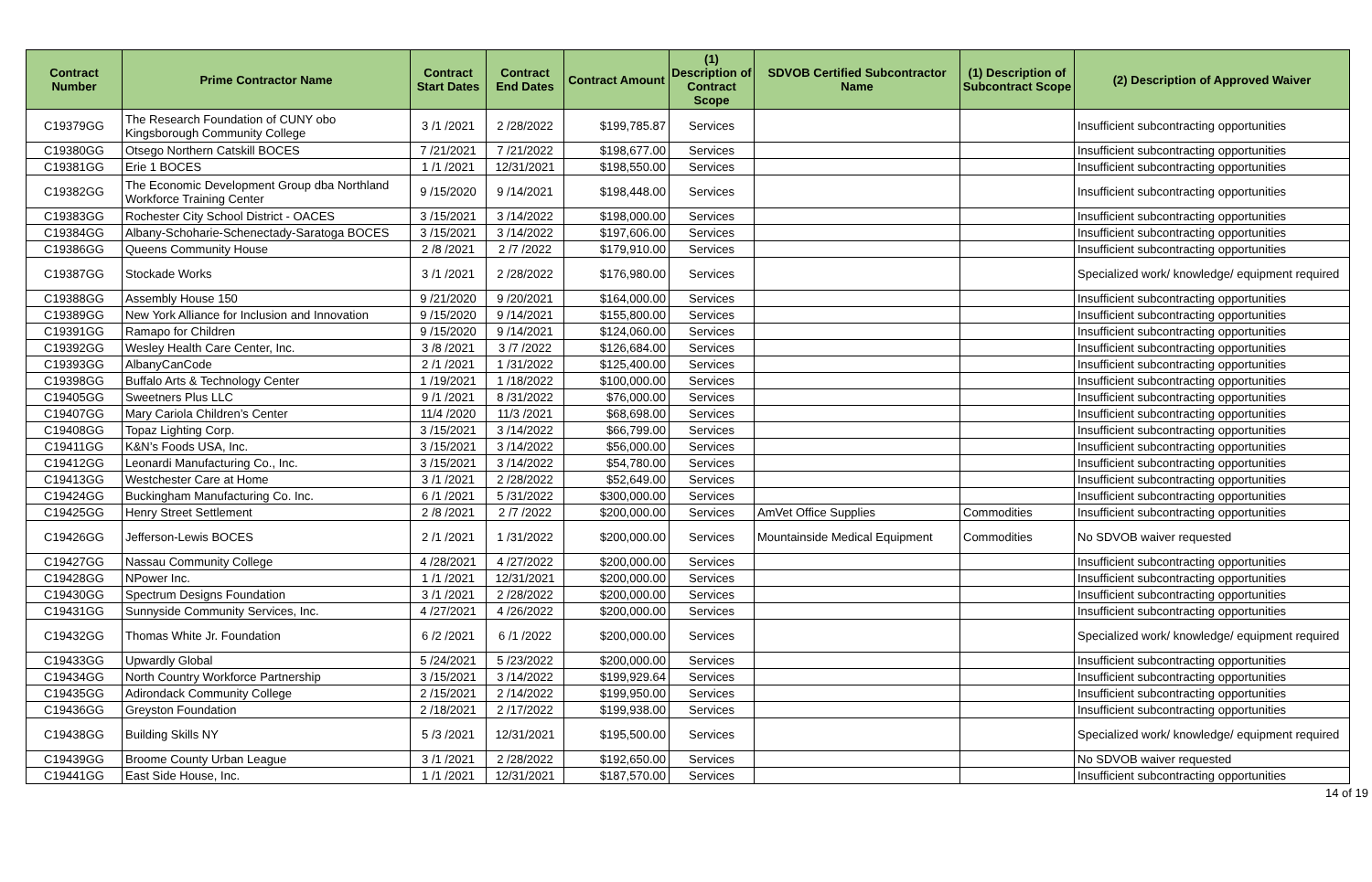| Contract Number | Prime Contractor Name | Contract Start Dates | Contract End Dates | Contract Amount | (1) Description of Contract Scope | SDVOB Certified Subcontractor Name | (1) Description of Subcontract Scope | (2) Description of Approved Waiver |
| --- | --- | --- | --- | --- | --- | --- | --- | --- |
| C19379GG | The Research Foundation of CUNY obo Kingsborough Community College | 3 /1 /2021 | 2 /28/2022 | $199,785.87 | Services | | | Insufficient subcontracting opportunities |
| C19380GG | Otsego Northern Catskill BOCES | 7 /21/2021 | 7 /21/2022 | $198,677.00 | Services | | | Insufficient subcontracting opportunities |
| C19381GG | Erie 1 BOCES | 1 /1 /2021 | 12/31/2021 | $198,550.00 | Services | | | Insufficient subcontracting opportunities |
| C19382GG | The Economic Development Group dba Northland Workforce Training Center | 9 /15/2020 | 9 /14/2021 | $198,448.00 | Services | | | Insufficient subcontracting opportunities |
| C19383GG | Rochester City School District - OACES | 3 /15/2021 | 3 /14/2022 | $198,000.00 | Services | | | Insufficient subcontracting opportunities |
| C19384GG | Albany-Schoharie-Schenectady-Saratoga BOCES | 3 /15/2021 | 3 /14/2022 | $197,606.00 | Services | | | Insufficient subcontracting opportunities |
| C19386GG | Queens Community House | 2 /8 /2021 | 2 /7 /2022 | $179,910.00 | Services | | | Insufficient subcontracting opportunities |
| C19387GG | Stockade Works | 3 /1 /2021 | 2 /28/2022 | $176,980.00 | Services | | | Specialized work/ knowledge/ equipment required |
| C19388GG | Assembly House 150 | 9 /21/2020 | 9 /20/2021 | $164,000.00 | Services | | | Insufficient subcontracting opportunities |
| C19389GG | New York Alliance for Inclusion and Innovation | 9 /15/2020 | 9 /14/2021 | $155,800.00 | Services | | | Insufficient subcontracting opportunities |
| C19391GG | Ramapo for Children | 9 /15/2020 | 9 /14/2021 | $124,060.00 | Services | | | Insufficient subcontracting opportunities |
| C19392GG | Wesley Health Care Center, Inc. | 3 /8 /2021 | 3 /7 /2022 | $126,684.00 | Services | | | Insufficient subcontracting opportunities |
| C19393GG | AlbanyCanCode | 2 /1 /2021 | 1 /31/2022 | $125,400.00 | Services | | | Insufficient subcontracting opportunities |
| C19398GG | Buffalo Arts & Technology Center | 1 /19/2021 | 1 /18/2022 | $100,000.00 | Services | | | Insufficient subcontracting opportunities |
| C19405GG | Sweetners Plus LLC | 9 /1 /2021 | 8 /31/2022 | $76,000.00 | Services | | | Insufficient subcontracting opportunities |
| C19407GG | Mary Cariola Children’s Center | 11/4 /2020 | 11/3 /2021 | $68,698.00 | Services | | | Insufficient subcontracting opportunities |
| C19408GG | Topaz Lighting Corp. | 3 /15/2021 | 3 /14/2022 | $66,799.00 | Services | | | Insufficient subcontracting opportunities |
| C19411GG | K&N’s Foods USA, Inc. | 3 /15/2021 | 3 /14/2022 | $56,000.00 | Services | | | Insufficient subcontracting opportunities |
| C19412GG | Leonardi Manufacturing Co., Inc. | 3 /15/2021 | 3 /14/2022 | $54,780.00 | Services | | | Insufficient subcontracting opportunities |
| C19413GG | Westchester Care at Home | 3 /1 /2021 | 2 /28/2022 | $52,649.00 | Services | | | Insufficient subcontracting opportunities |
| C19424GG | Buckingham Manufacturing Co. Inc. | 6 /1 /2021 | 5 /31/2022 | $300,000.00 | Services | | | Insufficient subcontracting opportunities |
| C19425GG | Henry Street Settlement | 2 /8 /2021 | 2 /7 /2022 | $200,000.00 | Services | AmVet Office Supplies | Commodities | Insufficient subcontracting opportunities |
| C19426GG | Jefferson-Lewis BOCES | 2 /1 /2021 | 1 /31/2022 | $200,000.00 | Services | Mountainside Medical Equipment | Commodities | No SDVOB waiver requested |
| C19427GG | Nassau Community College | 4 /28/2021 | 4 /27/2022 | $200,000.00 | Services | | | Insufficient subcontracting opportunities |
| C19428GG | NPower Inc. | 1 /1 /2021 | 12/31/2021 | $200,000.00 | Services | | | Insufficient subcontracting opportunities |
| C19430GG | Spectrum Designs Foundation | 3 /1 /2021 | 2 /28/2022 | $200,000.00 | Services | | | Insufficient subcontracting opportunities |
| C19431GG | Sunnyside Community Services, Inc. | 4 /27/2021 | 4 /26/2022 | $200,000.00 | Services | | | Insufficient subcontracting opportunities |
| C19432GG | Thomas White Jr. Foundation | 6 /2 /2021 | 6 /1 /2022 | $200,000.00 | Services | | | Specialized work/ knowledge/ equipment required |
| C19433GG | Upwardly Global | 5 /24/2021 | 5 /23/2022 | $200,000.00 | Services | | | Insufficient subcontracting opportunities |
| C19434GG | North Country Workforce Partnership | 3 /15/2021 | 3 /14/2022 | $199,929.64 | Services | | | Insufficient subcontracting opportunities |
| C19435GG | Adirondack Community College | 2 /15/2021 | 2 /14/2022 | $199,950.00 | Services | | | Insufficient subcontracting opportunities |
| C19436GG | Greyston Foundation | 2 /18/2021 | 2 /17/2022 | $199,938.00 | Services | | | Insufficient subcontracting opportunities |
| C19438GG | Building Skills NY | 5 /3 /2021 | 12/31/2021 | $195,500.00 | Services | | | Specialized work/ knowledge/ equipment required |
| C19439GG | Broome County Urban League | 3 /1 /2021 | 2 /28/2022 | $192,650.00 | Services | | | No SDVOB waiver requested |
| C19441GG | East Side House, Inc. | 1 /1 /2021 | 12/31/2021 | $187,570.00 | Services | | | Insufficient subcontracting opportunities |
14 of 19